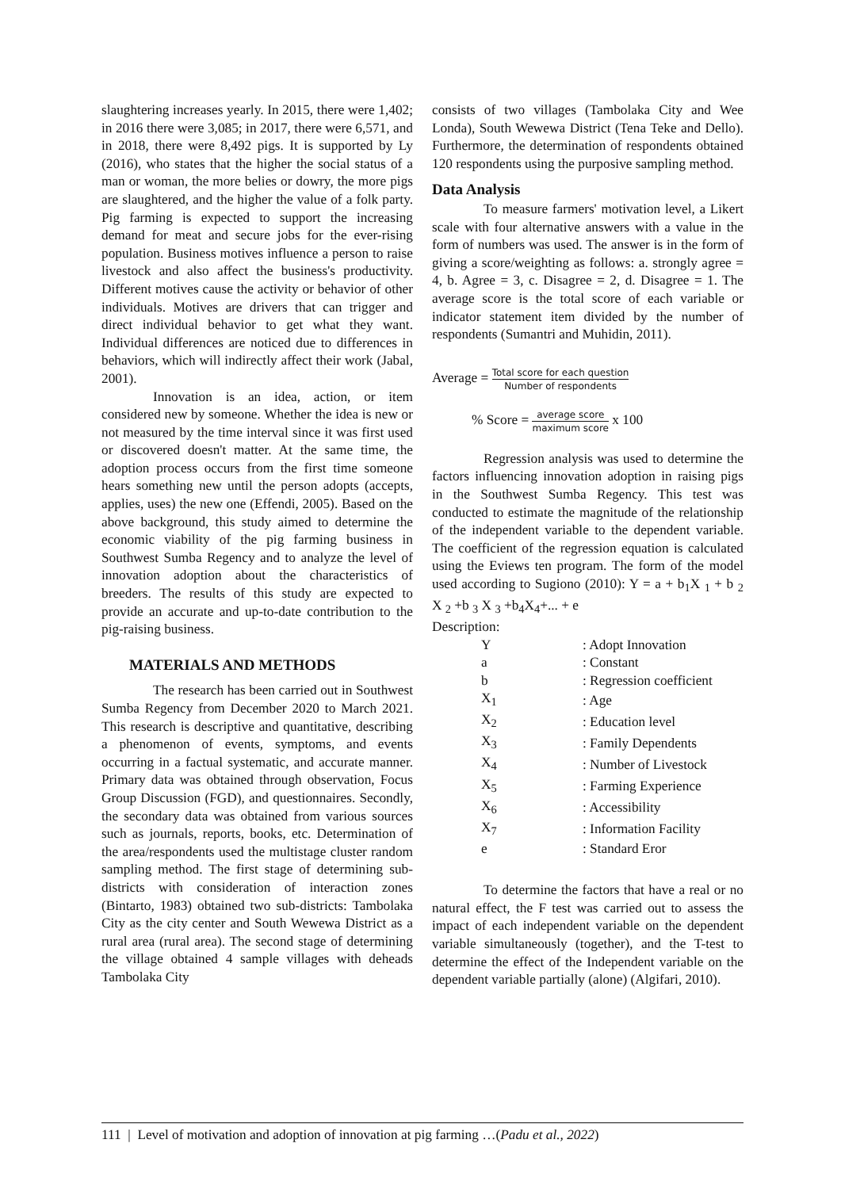slaughtering increases yearly. In 2015, there were 1,402; in 2016 there were 3,085; in 2017, there were 6,571, and in 2018, there were 8,492 pigs. It is supported by Ly (2016), who states that the higher the social status of a man or woman, the more belies or dowry, the more pigs are slaughtered, and the higher the value of a folk party. Pig farming is expected to support the increasing demand for meat and secure jobs for the ever-rising population. Business motives influence a person to raise livestock and also affect the business's productivity. Different motives cause the activity or behavior of other individuals. Motives are drivers that can trigger and direct individual behavior to get what they want. Individual differences are noticed due to differences in behaviors, which will indirectly affect their work (Jabal, 2001).
Innovation is an idea, action, or item considered new by someone. Whether the idea is new or not measured by the time interval since it was first used or discovered doesn't matter. At the same time, the adoption process occurs from the first time someone hears something new until the person adopts (accepts, applies, uses) the new one (Effendi, 2005). Based on the above background, this study aimed to determine the economic viability of the pig farming business in Southwest Sumba Regency and to analyze the level of innovation adoption about the characteristics of breeders. The results of this study are expected to provide an accurate and up-to-date contribution to the pig-raising business.
MATERIALS AND METHODS
The research has been carried out in Southwest Sumba Regency from December 2020 to March 2021. This research is descriptive and quantitative, describing a phenomenon of events, symptoms, and events occurring in a factual systematic, and accurate manner. Primary data was obtained through observation, Focus Group Discussion (FGD), and questionnaires. Secondly, the secondary data was obtained from various sources such as journals, reports, books, etc. Determination of the area/respondents used the multistage cluster random sampling method. The first stage of determining sub-districts with consideration of interaction zones (Bintarto, 1983) obtained two sub-districts: Tambolaka City as the city center and South Wewewa District as a rural area (rural area). The second stage of determining the village obtained 4 sample villages with deheads Tambolaka City
consists of two villages (Tambolaka City and Wee Londa), South Wewewa District (Tena Teke and Dello). Furthermore, the determination of respondents obtained 120 respondents using the purposive sampling method.
Data Analysis
To measure farmers' motivation level, a Likert scale with four alternative answers with a value in the form of numbers was used. The answer is in the form of giving a score/weighting as follows: a. strongly agree = 4, b. Agree = 3, c. Disagree = 2, d. Disagree = 1. The average score is the total score of each variable or indicator statement item divided by the number of respondents (Sumantri and Muhidin, 2011).
Average = Total score for each question Number of respondents
% Score = average score maximum score x 100
Regression analysis was used to determine the factors influencing innovation adoption in raising pigs in the Southwest Sumba Regency. This test was conducted to estimate the magnitude of the relationship of the independent variable to the dependent variable. The coefficient of the regression equation is calculated using the Eviews ten program. The form of the model used according to Sugiono (2010): Y = a + b<sub>1</sub>X <sub>1</sub> + b <sub>2</sub> X <sub>2</sub> +b <sub>3</sub> X <sub>3</sub> +b<sub>4</sub>X<sub>4</sub>+... + e
Description:
| Y | : Adopt Innovation |
| a | : Constant |
| b | : Regression coefficient |
| X<sub>1</sub> | : Age |
| X<sub>2</sub> | : Education level |
| X<sub>3</sub> | : Family Dependents |
| X<sub>4</sub> | : Number of Livestock |
| X<sub>5</sub> | : Farming Experience |
| X<sub>6</sub> | : Accessibility |
| X<sub>7</sub> | : Information Facility |
| e | : Standard Eror |
To determine the factors that have a real or no natural effect, the F test was carried out to assess the impact of each independent variable on the dependent variable simultaneously (together), and the T-test to determine the effect of the Independent variable on the dependent variable partially (alone) (Algifari, 2010).
111 | Level of motivation and adoption of innovation at pig farming …(Padu et al., 2022)